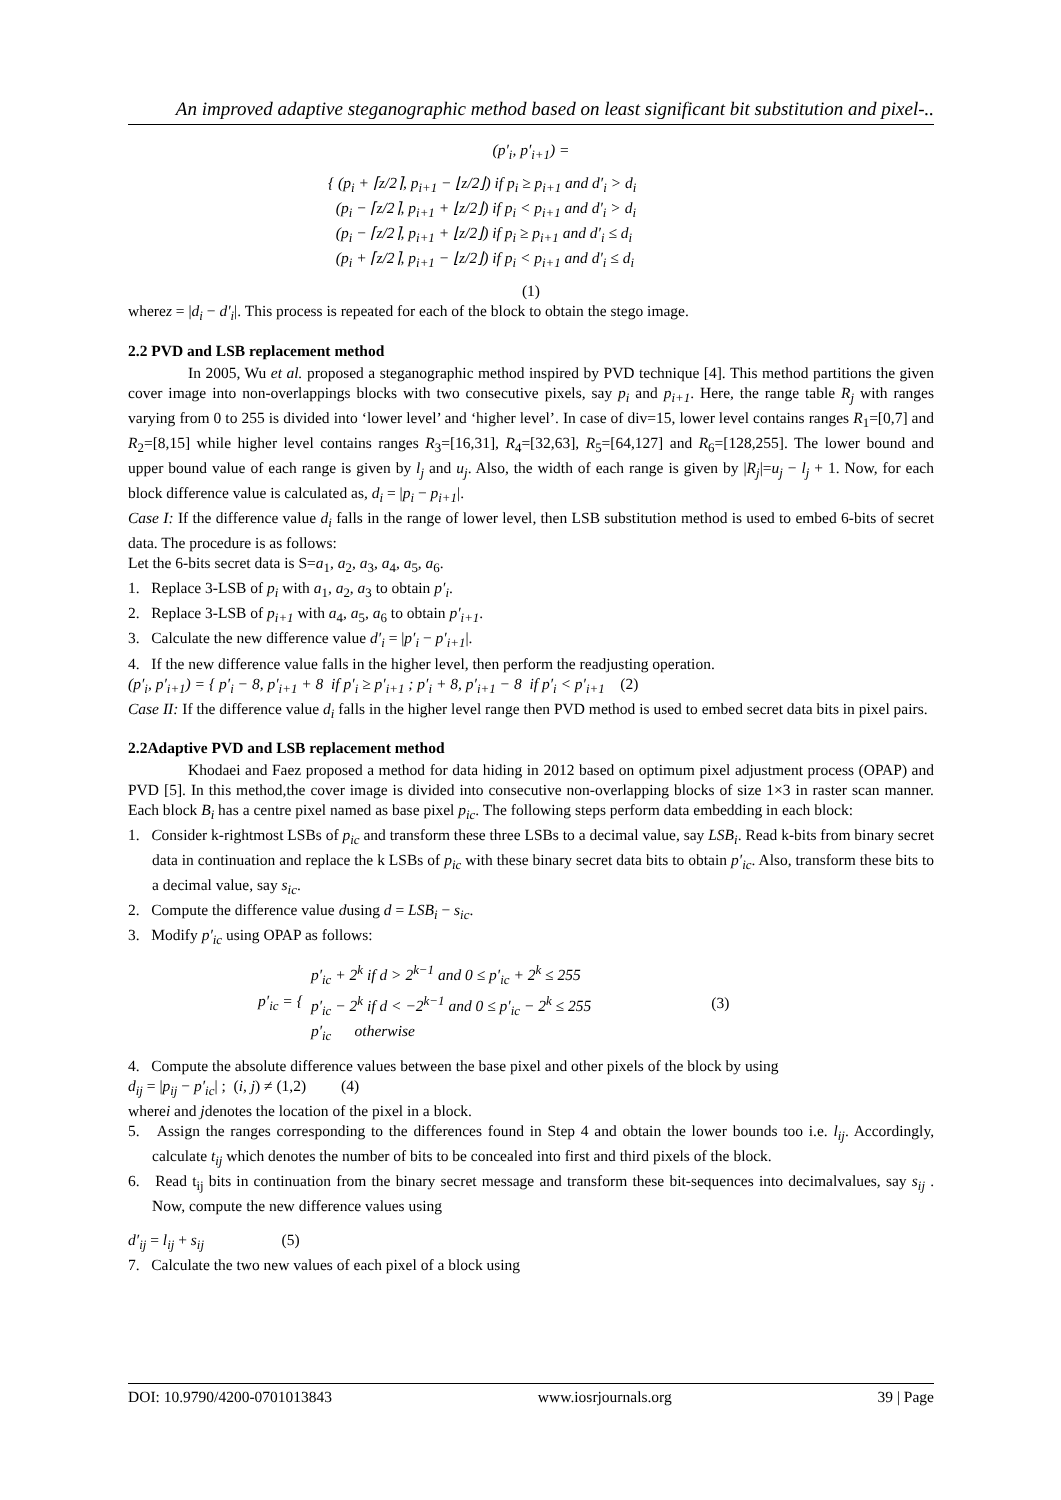An improved adaptive steganographic method based on least significant bit substitution and pixel-..
(p′<sub>i</sub>, p′<sub>i+1</sub>) =
{ (p<sub>i</sub> + ⌈z/2⌉, p<sub>i+1</sub> − ⌊z/2⌋) if p<sub>i</sub> ≥ p<sub>i+1</sub> and d′<sub>i</sub> > d<sub>i</sub>
(p<sub>i</sub> − ⌈z/2⌉, p<sub>i+1</sub> + ⌊z/2⌋) if p<sub>i</sub> < p<sub>i+1</sub> and d′<sub>i</sub> > d<sub>i</sub>
(p<sub>i</sub> − ⌈z/2⌉, p<sub>i+1</sub> + ⌊z/2⌋) if p<sub>i</sub> ≥ p<sub>i+1</sub> and d′<sub>i</sub> ≤ d<sub>i</sub>
(p<sub>i</sub> + ⌈z/2⌉, p<sub>i+1</sub> − ⌊z/2⌋) if p<sub>i</sub> < p<sub>i+1</sub> and d′<sub>i</sub> ≤ d<sub>i</sub>
(1)
wherez = |d<sub>i</sub> − d′<sub>i</sub>|. This process is repeated for each of the block to obtain the stego image.
2.2 PVD and LSB replacement method
In 2005, Wu et al. proposed a steganographic method inspired by PVD technique [4]. This method partitions the given cover image into non-overlappings blocks with two consecutive pixels, say p<sub>i</sub> and p<sub>i+1</sub>. Here, the range table R<sub>j</sub> with ranges varying from 0 to 255 is divided into ‘lower level’ and ‘higher level’. In case of div=15, lower level contains ranges R<sub>1</sub>=[0,7] and R<sub>2</sub>=[8,15] while higher level contains ranges R<sub>3</sub>=[16,31], R<sub>4</sub>=[32,63], R<sub>5</sub>=[64,127] and R<sub>6</sub>=[128,255]. The lower bound and upper bound value of each range is given by l<sub>j</sub> and u<sub>j</sub>. Also, the width of each range is given by |R<sub>j</sub>|=u<sub>j</sub> − l<sub>j</sub> + 1. Now, for each block difference value is calculated as, d<sub>i</sub> = |p<sub>i</sub> − p<sub>i+1</sub>|.
Case I: If the difference value d<sub>i</sub> falls in the range of lower level, then LSB substitution method is used to embed 6-bits of secret data. The procedure is as follows:
Let the 6-bits secret data is S=a<sub>1</sub>, a<sub>2</sub>, a<sub>3</sub>, a<sub>4</sub>, a<sub>5</sub>, a<sub>6</sub>.
1. Replace 3-LSB of p<sub>i</sub> with a<sub>1</sub>, a<sub>2</sub>, a<sub>3</sub> to obtain p′<sub>i</sub>.
2. Replace 3-LSB of p<sub>i+1</sub> with a<sub>4</sub>, a<sub>5</sub>, a<sub>6</sub> to obtain p′<sub>i+1</sub>.
3. Calculate the new difference value d′<sub>i</sub> = |p′<sub>i</sub> − p′<sub>i+1</sub>|.
4. If the new difference value falls in the higher level, then perform the readjusting operation.
(p′<sub>i</sub>, p′<sub>i+1</sub>) = { p′<sub>i</sub> − 8, p′<sub>i+1</sub> + 8 if p′<sub>i</sub> ≥ p′<sub>i+1</sub> ; p′<sub>i</sub> + 8, p′<sub>i+1</sub> − 8 if p′<sub>i</sub> < p′<sub>i+1</sub> (2)
Case II: If the difference value d<sub>i</sub> falls in the higher level range then PVD method is used to embed secret data bits in pixel pairs.
2.2Adaptive PVD and LSB replacement method
Khodaei and Faez proposed a method for data hiding in 2012 based on optimum pixel adjustment process (OPAP) and PVD [5]. In this method,the cover image is divided into consecutive non-overlapping blocks of size 1×3 in raster scan manner. Each block B<sub>i</sub> has a centre pixel named as base pixel p<sub>ic</sub>. The following steps perform data embedding in each block:
1. Consider k-rightmost LSBs of p<sub>ic</sub> and transform these three LSBs to a decimal value, say LSB<sub>i</sub>. Read k-bits from binary secret data in continuation and replace the k LSBs of p<sub>ic</sub> with these binary secret data bits to obtain p′<sub>ic</sub>. Also, transform these bits to a decimal value, say s<sub>ic</sub>.
2. Compute the difference value dusing d = LSB<sub>i</sub> − s<sub>ic</sub>.
3. Modify p′<sub>ic</sub> using OPAP as follows:
p′<sub>ic</sub> = {
p′<sub>ic</sub> + 2<sup>k</sup> if d > 2<sup>k−1</sup> and 0 ≤ p′<sub>ic</sub> + 2<sup>k</sup> ≤ 255
p′<sub>ic</sub> − 2<sup>k</sup> if d < −2<sup>k−1</sup> and 0 ≤ p′<sub>ic</sub> − 2<sup>k</sup> ≤ 255
p′<sub>ic</sub> otherwise
(3)
4. Compute the absolute difference values between the base pixel and other pixels of the block by using
d<sub>ij</sub> = |p<sub>ij</sub> − p′<sub>ic</sub>| ; (i, j) ≠ (1,2) (4)
wherei and jdenotes the location of the pixel in a block.
5. Assign the ranges corresponding to the differences found in Step 4 and obtain the lower bounds too i.e. l<sub>ij</sub>. Accordingly, calculate t<sub>ij</sub> which denotes the number of bits to be concealed into first and third pixels of the block.
6. Read t<sub>ij</sub> bits in continuation from the binary secret message and transform these bit-sequences into decimalvalues, say s<sub>ij</sub> . Now, compute the new difference values using
d′<sub>ij</sub> = l<sub>ij</sub> + s<sub>ij</sub> (5)
7. Calculate the two new values of each pixel of a block using
DOI: 10.9790/4200-0701013843 www.iosrjournals.org 39 | Page